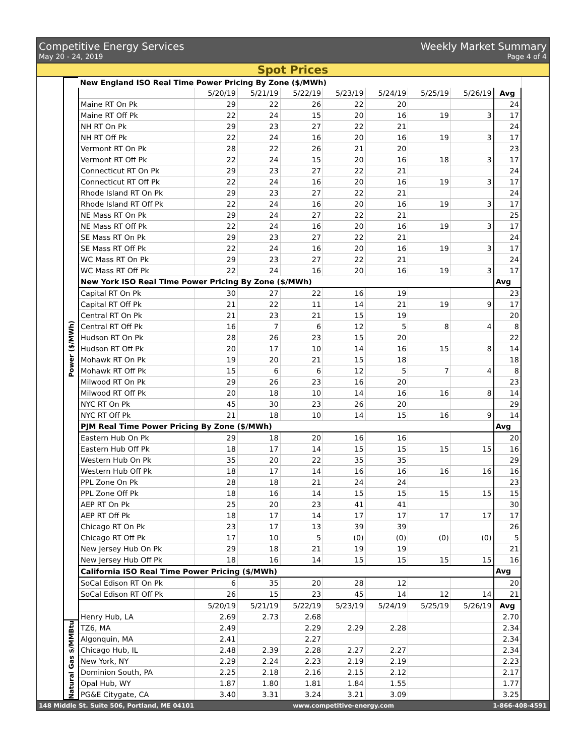Competitive Energy Services
May 20 - 24, 2019
Weekly Market Summary
Page 4 of 4
Spot Prices
Power ($/MWh)
Natural Gas $/MMBtu
| New England ISO Real Time Power Pricing By Zone ($/MWh) | | | | | | | | |
| --- | --- | --- | --- | --- | --- | --- | --- | --- |
| | 5/20/19 | 5/21/19 | 5/22/19 | 5/23/19 | 5/24/19 | 5/25/19 | 5/26/19 | Avg |
| Maine RT On Pk | 29 | 22 | 26 | 22 | 20 | | | 24 |
| Maine RT Off Pk | 22 | 24 | 15 | 20 | 16 | 19 | 3 | 17 |
| NH RT On Pk | 29 | 23 | 27 | 22 | 21 | | | 24 |
| NH RT Off Pk | 22 | 24 | 16 | 20 | 16 | 19 | 3 | 17 |
| Vermont RT On Pk | 28 | 22 | 26 | 21 | 20 | | | 23 |
| Vermont RT Off Pk | 22 | 24 | 15 | 20 | 16 | 18 | 3 | 17 |
| Connecticut RT On Pk | 29 | 23 | 27 | 22 | 21 | | | 24 |
| Connecticut RT Off Pk | 22 | 24 | 16 | 20 | 16 | 19 | 3 | 17 |
| Rhode Island RT On Pk | 29 | 23 | 27 | 22 | 21 | | | 24 |
| Rhode Island RT Off Pk | 22 | 24 | 16 | 20 | 16 | 19 | 3 | 17 |
| NE Mass RT On Pk | 29 | 24 | 27 | 22 | 21 | | | 25 |
| NE Mass RT Off Pk | 22 | 24 | 16 | 20 | 16 | 19 | 3 | 17 |
| SE Mass RT On Pk | 29 | 23 | 27 | 22 | 21 | | | 24 |
| SE Mass RT Off Pk | 22 | 24 | 16 | 20 | 16 | 19 | 3 | 17 |
| WC Mass RT On Pk | 29 | 23 | 27 | 22 | 21 | | | 24 |
| WC Mass RT Off Pk | 22 | 24 | 16 | 20 | 16 | 19 | 3 | 17 |
| New York ISO Real Time Power Pricing By Zone ($/MWh) | | | | | | | | Avg |
| Capital RT On Pk | 30 | 27 | 22 | 16 | 19 | | | 23 |
| Capital RT Off Pk | 21 | 22 | 11 | 14 | 21 | 19 | 9 | 17 |
| Central RT On Pk | 21 | 23 | 21 | 15 | 19 | | | 20 |
| Central RT Off Pk | 16 | 7 | 6 | 12 | 5 | 8 | 4 | 8 |
| Hudson RT On Pk | 28 | 26 | 23 | 15 | 20 | | | 22 |
| Hudson RT Off Pk | 20 | 17 | 10 | 14 | 16 | 15 | 8 | 14 |
| Mohawk RT On Pk | 19 | 20 | 21 | 15 | 18 | | | 18 |
| Mohawk RT Off Pk | 15 | 6 | 6 | 12 | 5 | 7 | 4 | 8 |
| Milwood RT On Pk | 29 | 26 | 23 | 16 | 20 | | | 23 |
| Milwood RT Off Pk | 20 | 18 | 10 | 14 | 16 | 16 | 8 | 14 |
| NYC RT On Pk | 45 | 30 | 23 | 26 | 20 | | | 29 |
| NYC RT Off Pk | 21 | 18 | 10 | 14 | 15 | 16 | 9 | 14 |
| PJM Real Time Power Pricing By Zone ($/MWh) | | | | | | | | Avg |
| Eastern Hub On Pk | 29 | 18 | 20 | 16 | 16 | | | 20 |
| Eastern Hub Off Pk | 18 | 17 | 14 | 15 | 15 | 15 | 15 | 16 |
| Western Hub On Pk | 35 | 20 | 22 | 35 | 35 | | | 29 |
| Western Hub Off Pk | 18 | 17 | 14 | 16 | 16 | 16 | 16 | 16 |
| PPL Zone On Pk | 28 | 18 | 21 | 24 | 24 | | | 23 |
| PPL Zone Off Pk | 18 | 16 | 14 | 15 | 15 | 15 | 15 | 15 |
| AEP RT On Pk | 25 | 20 | 23 | 41 | 41 | | | 30 |
| AEP RT Off Pk | 18 | 17 | 14 | 17 | 17 | 17 | 17 | 17 |
| Chicago RT On Pk | 23 | 17 | 13 | 39 | 39 | | | 26 |
| Chicago RT Off Pk | 17 | 10 | 5 | (0) | (0) | (0) | (0) | 5 |
| New Jersey Hub On Pk | 29 | 18 | 21 | 19 | 19 | | | 21 |
| New Jersey Hub Off Pk | 18 | 16 | 14 | 15 | 15 | 15 | 15 | 16 |
| California ISO Real Time Power Pricing ($/MWh) | | | | | | | | Avg |
| SoCal Edison RT On Pk | 6 | 35 | 20 | 28 | 12 | | | 20 |
| SoCal Edison RT Off Pk | 26 | 15 | 23 | 45 | 14 | 12 | 14 | 21 |
| | 5/20/19 | 5/21/19 | 5/22/19 | 5/23/19 | 5/24/19 | 5/25/19 | 5/26/19 | Avg |
| Henry Hub, LA | 2.69 | 2.73 | 2.68 | | | | | 2.70 |
| TZ6, MA | 2.49 | | 2.29 | 2.29 | 2.28 | | | 2.34 |
| Algonquin, MA | 2.41 | | 2.27 | | | | | 2.34 |
| Chicago Hub, IL | 2.48 | 2.39 | 2.28 | 2.27 | 2.27 | | | 2.34 |
| New York, NY | 2.29 | 2.24 | 2.23 | 2.19 | 2.19 | | | 2.23 |
| Dominion South, PA | 2.25 | 2.18 | 2.16 | 2.15 | 2.12 | | | 2.17 |
| Opal Hub, WY | 1.87 | 1.80 | 1.81 | 1.84 | 1.55 | | | 1.77 |
| PG&E Citygate, CA | 3.40 | 3.31 | 3.24 | 3.21 | 3.09 | | | 3.25 |
148 Middle St. Suite 506, Portland, ME 04101 www.competitive-energy.com 1-866-408-4591